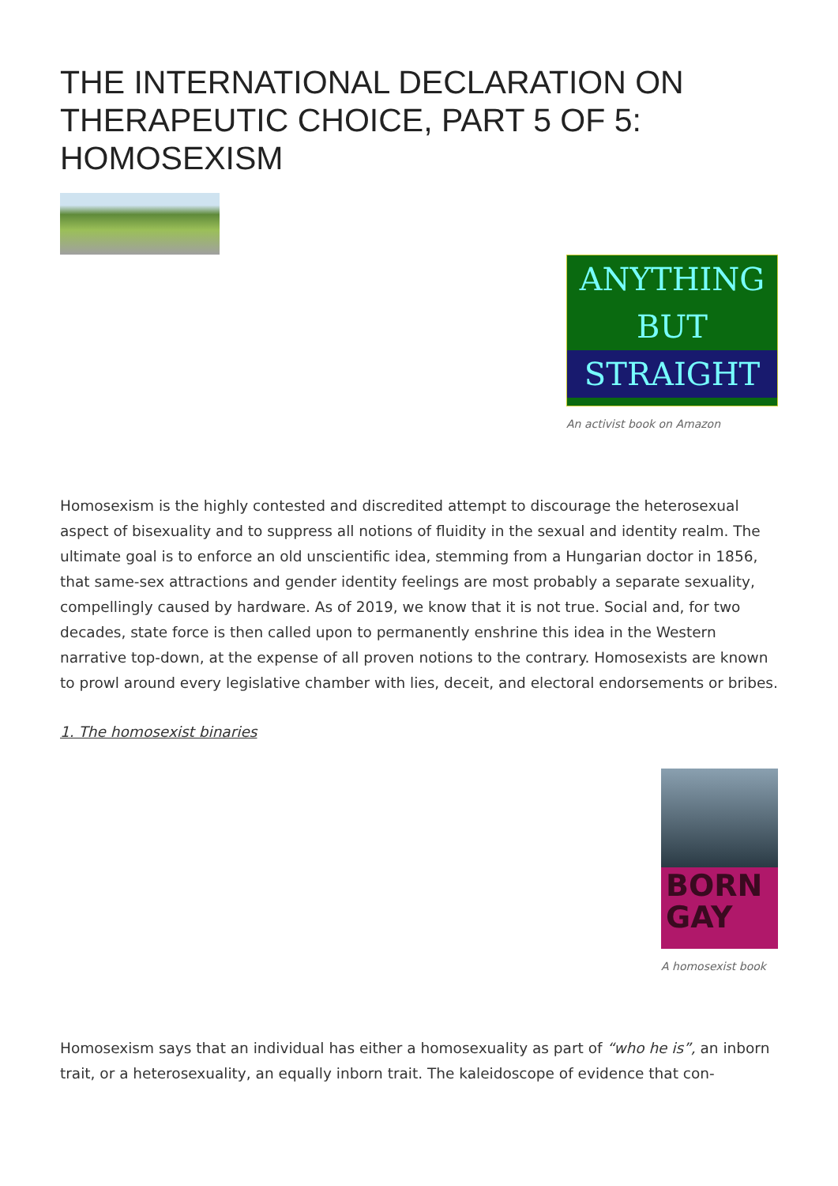THE INTERNATIONAL DECLARATION ON THERAPEUTIC CHOICE, PART 5 OF 5: HOMOSEXISM
ANYTHING
BUT
STRAIGHT
An activist book on Amazon
Homosexism is the highly contested and discredited attempt to discourage the heterosexual aspect of bisexuality and to suppress all notions of fluidity in the sexual and identity realm. The ultimate goal is to enforce an old unscientific idea, stemming from a Hungarian doctor in 1856, that same-sex attractions and gender identity feelings are most probably a separate sexuality, compellingly caused by hardware. As of 2019, we know that it is not true. Social and, for two decades, state force is then called upon to permanently enshrine this idea in the Western narrative top-down, at the expense of all proven notions to the contrary. Homosexists are known to prowl around every legislative chamber with lies, deceit, and electoral endorsements or bribes.
1. The homosexist binaries
BORN
GAY
A homosexist book
Homosexism says that an individual has either a homosexuality as part of “who he is”, an inborn trait, or a heterosexuality, an equally inborn trait. The kaleidoscope of evidence that con-